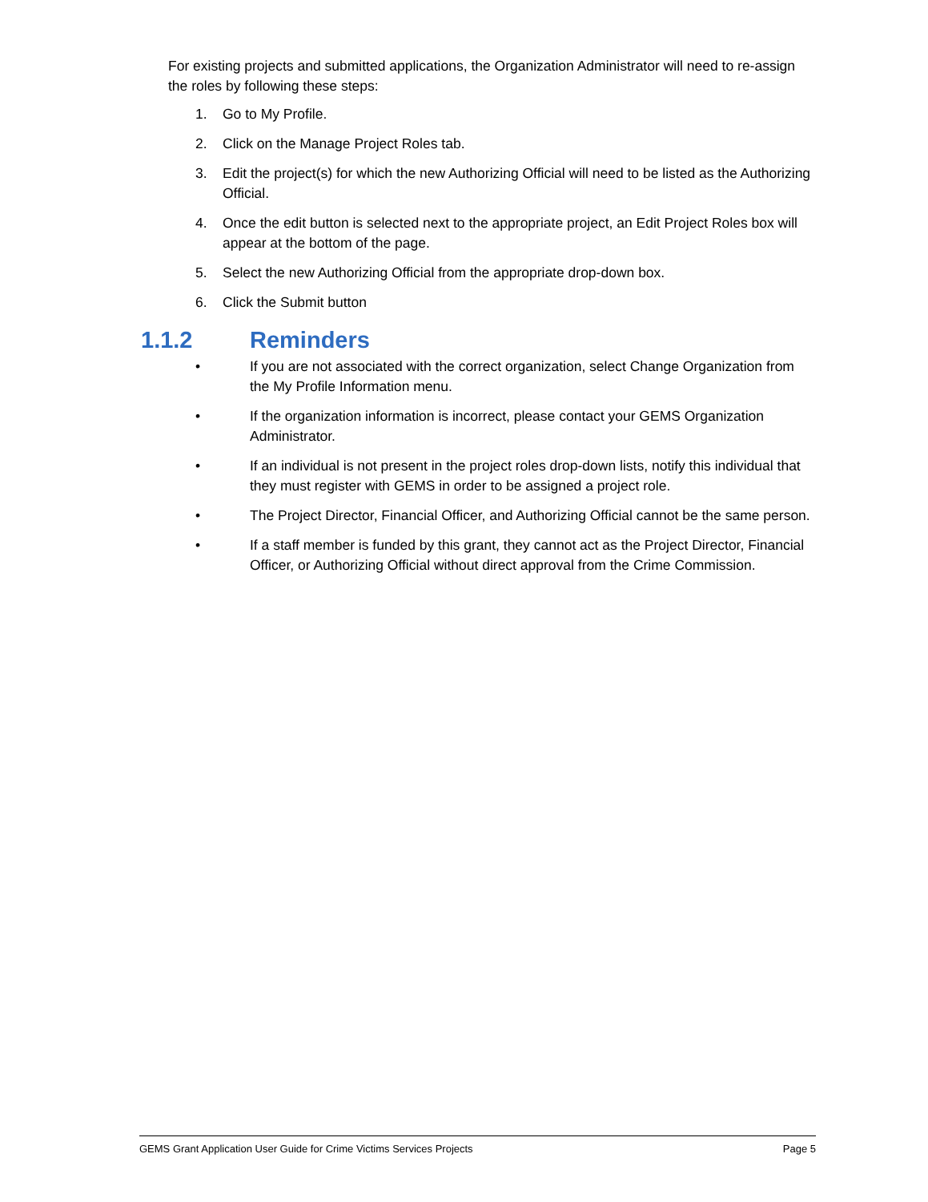For existing projects and submitted applications, the Organization Administrator will need to re-assign the roles by following these steps:
1. Go to My Profile.
2. Click on the Manage Project Roles tab.
3. Edit the project(s) for which the new Authorizing Official will need to be listed as the Authorizing Official.
4. Once the edit button is selected next to the appropriate project, an Edit Project Roles box will appear at the bottom of the page.
5. Select the new Authorizing Official from the appropriate drop-down box.
6. Click the Submit button
1.1.2 Reminders
• If you are not associated with the correct organization, select Change Organization from the My Profile Information menu.
• If the organization information is incorrect, please contact your GEMS Organization Administrator.
• If an individual is not present in the project roles drop-down lists, notify this individual that they must register with GEMS in order to be assigned a project role.
• The Project Director, Financial Officer, and Authorizing Official cannot be the same person.
• If a staff member is funded by this grant, they cannot act as the Project Director, Financial Officer, or Authorizing Official without direct approval from the Crime Commission.
GEMS Grant Application User Guide for Crime Victims Services Projects Page 5